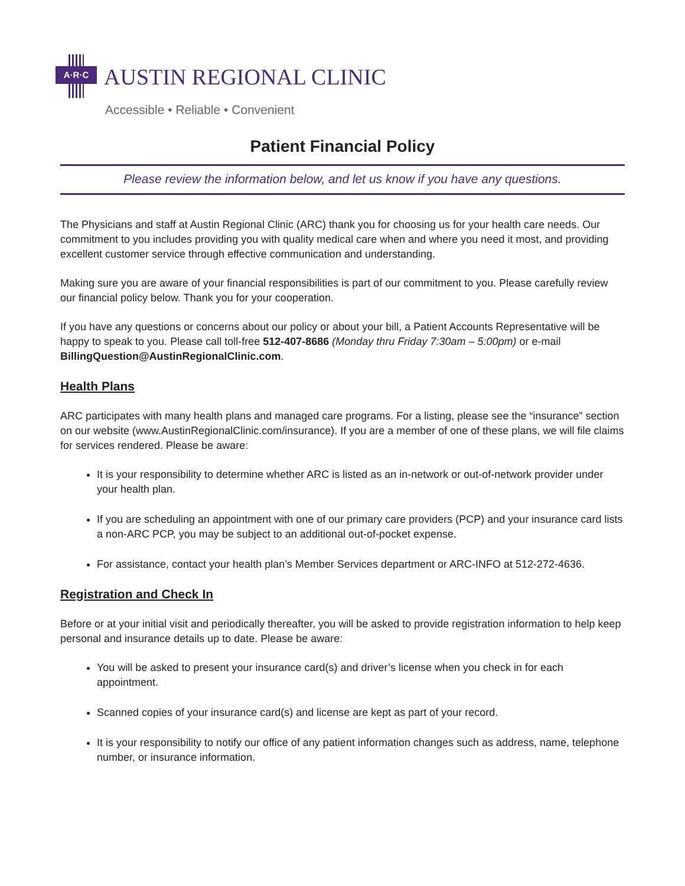A·R·C
AUSTIN REGIONAL CLINIC
Accessible • Reliable • Convenient
Patient Financial Policy
Please review the information below, and let us know if you have any questions.
The Physicians and staff at Austin Regional Clinic (ARC) thank you for choosing us for your health care needs. Our commitment to you includes providing you with quality medical care when and where you need it most, and providing excellent customer service through effective communication and understanding.
Making sure you are aware of your financial responsibilities is part of our commitment to you. Please carefully review our financial policy below. Thank you for your cooperation.
If you have any questions or concerns about our policy or about your bill, a Patient Accounts Representative will be happy to speak to you. Please call toll-free 512-407-8686 (Monday thru Friday 7:30am – 5:00pm) or e-mail BillingQuestion@AustinRegionalClinic.com.
Health Plans
ARC participates with many health plans and managed care programs. For a listing, please see the “insurance” section on our website (www.AustinRegionalClinic.com/insurance). If you are a member of one of these plans, we will file claims for services rendered. Please be aware:
It is your responsibility to determine whether ARC is listed as an in-network or out-of-network provider under your health plan.
If you are scheduling an appointment with one of our primary care providers (PCP) and your insurance card lists a non-ARC PCP, you may be subject to an additional out-of-pocket expense.
For assistance, contact your health plan’s Member Services department or ARC-INFO at 512-272-4636.
Registration and Check In
Before or at your initial visit and periodically thereafter, you will be asked to provide registration information to help keep personal and insurance details up to date. Please be aware:
You will be asked to present your insurance card(s) and driver’s license when you check in for each appointment.
Scanned copies of your insurance card(s) and license are kept as part of your record.
It is your responsibility to notify our office of any patient information changes such as address, name, telephone number, or insurance information.